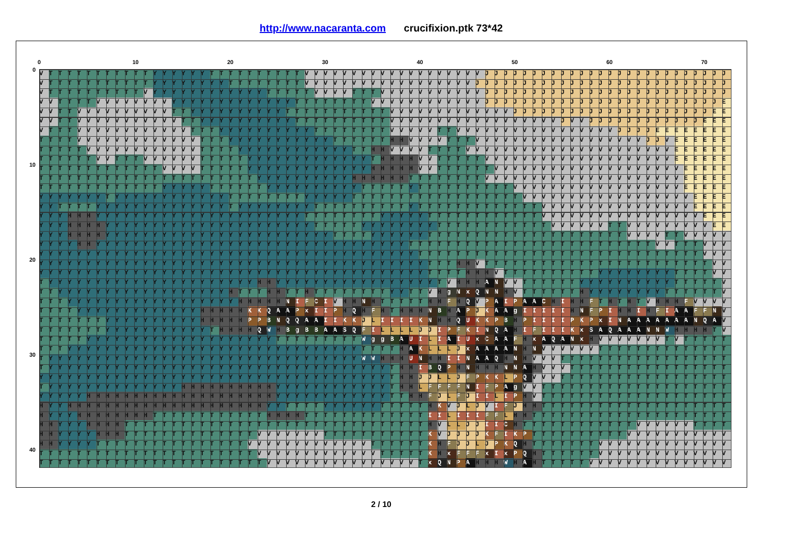http://www.nacaranta.com crucifixion.ptk 73*42
0 10 20 30 40 50 60 70
0
10
20
30
40
VTTTTTTTTTTT YYYYYY TTTTTTTTTT VVVVVVVVVVVVVVVVVVV JJJJJJJJJJJJJJJJJJJJJJJJJJ
VTTTTTTTTTTT YYYYYYYY TTTTTTTT VVVVVVVVVVVVVVVVVV JJJJJJJJJJJJJJJJJJJJJJJJJJJ
VTTTTTTTTTT VYYYYYYYYYYYY TTTTT VVVV TTT VVVVVVVVVVV JJJJJJJJJJJJJJJJJJJJJJJJJJ
VV TTTT VVVVVVVV YYYYYYYYYYYYY TTTTTTTT VVVVVVVVVVVV JJJJJJJJJJJJJJJJJJJJJJJJJ E
VV TT VVVVVVVVVV TT YYYYYYYYYY TTTTTTTTTTT VVVVVVVVVVVVV JJJJJJJJJJJJJJJJJJJJJ EE
VV TT VVVVVVVVVVV TT YYYYYYYYYY TTTTTTTTTT VVVVVVVVVVVVVVVVVV JVV JJJJJJJJJJJJ EEE
VTTT VVVVVVVVVVVV TTT YYYYYYYYYY TTTTTTTT VVVVV TT VVVVVVVVVVVVVVVVV JJJJ EEEEEEEE
TTTT VVVVVVVVVVVVV TTT YYYYYYYYYYY TTTTTT HH VVVV TTT VVVVVVVVVVVVVVVVVV JJ VEEEEEE
TTTTT VVVVVVVVVVVV TTTT YYYYYYYYYYYY TT HH VVVV TTTT VVVVVVVVVVVVVVVVVVVVVV EEEEEE
TTTTTT VV TTT VVVVVV TTTTT YYYYYYYYYYYYY THHHH VV TTTTT VVVVVVVVVVVVVVVVVVVV EEEEEE
TTTTTTTTTTTTT VVVV TTTTT YYYYYYYYYYYYY HHHHH VV TTTTTT VVVVVVVVVVVVVVVVVVVV EEEEE
TTTTTTTTTTTTTTTTTTTTTTT YYYYYYYYYY HHHHHH TTTTTTTT VVVVVVVVVVVVVVVVVVVVV EEEEE
TTTTTTTTTTTTT YYYYY TTTTTT YYYYYYYYYY TTTTT YTTTTTTTTTT VVVVVVVVVVVVVVVVVV EEEEE
YYYYYYY TYYYYYYYYYYYY TTTTTTTT YYYYY TTTTTTTTTTTTTTTTTT VVVVVVVVVVVVVVVVVV EEEE
YY TTTT YYYYYYYYYYYYYY TYYYYYYYY TTTTTTTTTT YTTTTTTTTTTTTT VVVVVVVVVVVVVVVV EEEE
YYY HHH YYYYYYYYYYYYYYYYYYYYYY TTTTTTTT YYYYY TTTTTTTTTTTT VVVVVVVVVVVVVVVVV EEE
YYY HHHH YYYYYYYYYYYYYYYYYYYYYY TTTTT YYYYYYYY TTTTTTTTTTTT VVVVVV TT VVVVVVVVV EE
YYY HHHH YYYYYYYYYYYYYYYYYYYYYYYY TTTT YYYYYY TTTTTTTTTTTTTTTTTTTTT VVVV TT VVVVV
YYYY HH YYYYYYYYYYYYYYYYYYYYYYYYYYYYYYYYY TTTTTTTTTTTTTTTTTTTTTTTTTT VV TTT VVV
YYYYYYYYYYYYYYYYYYYYYYYYYYYYYYYYYYYYYYYY TTTTTTTTTTTTTTTTTTTTTTTTTTTTTT VVV
YYYYYYYYYYYYYYYYYYYYYYYYYYYYYYYYYYYYYYYYY TTT HH VTTTTTTTTTTTTTTTTTTTTTTTT VV
YYYYYYYYYYYYYYYYYYYYYYYYYYYYYYYYYYYYYYYYY TTTT HHH VTTTTTTTTTT YYYYYYYY TTTT VV
TYYYYYYYYYYYYYYYYYYYYYY HH YYYYYYYYYYYYYYYYY TVHHH ANVV TTTTTT YYYYYYYYYY TTTTT V
TT YYYYYYYYYYYYYYYYYY HTTT HH TT HTTTTTTTT YY TT VHgNxQNN HVTTTTTT HYYYYYYYY TTTTTT V
TTT YYYYYYYYYYYYYYYYYY HHHHH NIFCIVHH NHTTTTT HH FHQVPAIPAA CHIHH FTHTHTVHHH FVVVV
TTTT YYYYYYYYYYYYY HHHHH KK QAA PxII PHQHFHTHHH NBHAPJKAA gIIIII HNFPIHH IHFIAA FF NV
TTTTTTT YYYYYYYYYY HHHHH PP BNQQ AA II KK JLIIII KNHH QUKK PBHPIIII PKPxINAAAAAAA NQAV
TTTTTTT YYYYYYYYYYY THHHH QWHBgBB AA SQFILLLL JJ IPFKINQAHIFIII KxSAQAAA NN WHHHH TV
TTTTT YYYYYYYYYYYYYYYYYYYY TTTTTTTTT Wgg BAUILIAIUxCAA FHxAQANxHVVVVVVV TVTTTTT
TTT YYYYYYYYYYYYYYYYYYYYYYYYYYYYYYY TTTT HAKLLL JxAAAA NHNVVVVVV TTTTTTTTTTTTTT
TYYYYYYYYYYYYYYYYYYYYYYYYYYYYYYYYY WW HHH UNHH II NAA QHNHVVV TTTTTTTTTTTTTTTTTT
TYYYYYYYYYYYYYYYYYYYYYYYYYYYYYYYYYYYY THH IBQPHNHHH NN AHVVV TTTTTTTTTTTTTTTTT
YYYYYYYYYYYYYYYYYYYYYYYYYYYYYYYYYYYYY THH JJ LL JFPKK LPQVVV TTTTTTTTTTTTTTTTTT
TYYYYYYYYYYYYYY HHHHHHHHHH YYYYYYYYYYYY THH LFFFF NIFPAgVV TTTTTTTTTTTTTTTTTTTT
YYYYY HHHHHHHHHHHHHHHHHHHH YYYYYYYYYYYY TT HH FJLFJII LIPHVTTTTTTTTTTTTTTTTTTTT
HYY HHHHHHHHHHHHHHHHHHHHH YY TTTT YYYYYY TTTTT HKVJLJVIFJHH TTTTTTTTTTTTTTTTTTTT
HYYY HHHHHHHH TTTTTTTTTTTT HHHH TTTTTTTTTTTTT II LIII FF LHH TTTTTTTTTTTTTTTTTTTTT
HH YYY HHHH TTTTTTTTTTTTTTTTTTTTTTTTTTTTTTTT HVLL JJ II CHTTTTTTTTTTTT VVVVVV TTTT
HH YYYY HHH TTTTTTTTTTTTTT VVVVVVV TTTTTTTTTTT KVJJJJ KFIKPTTTTTTTTTT VVVVVVVVVVV
HH YYYY TTTTTTTTTTTTTTTT VVVVVVVVVVVVV TTTTTT KHFJJ LJPKQHTTTTTTT VVVVVVVVVVVVVV
TTTTTTTTTTTTTTTTTTTTTTT VVVVVVVVVVVVV TTTTT KHxFFF xIxPQHTTTTTT VVVVVVVVVVVVVV
TTTTTTTTTTTTTTTTTTTTTTTT VVVVVVVVVVVVVVVV TxQNPAHHH WHAHTTTTT VVVVVVVVVVVVVVV
2 / 10